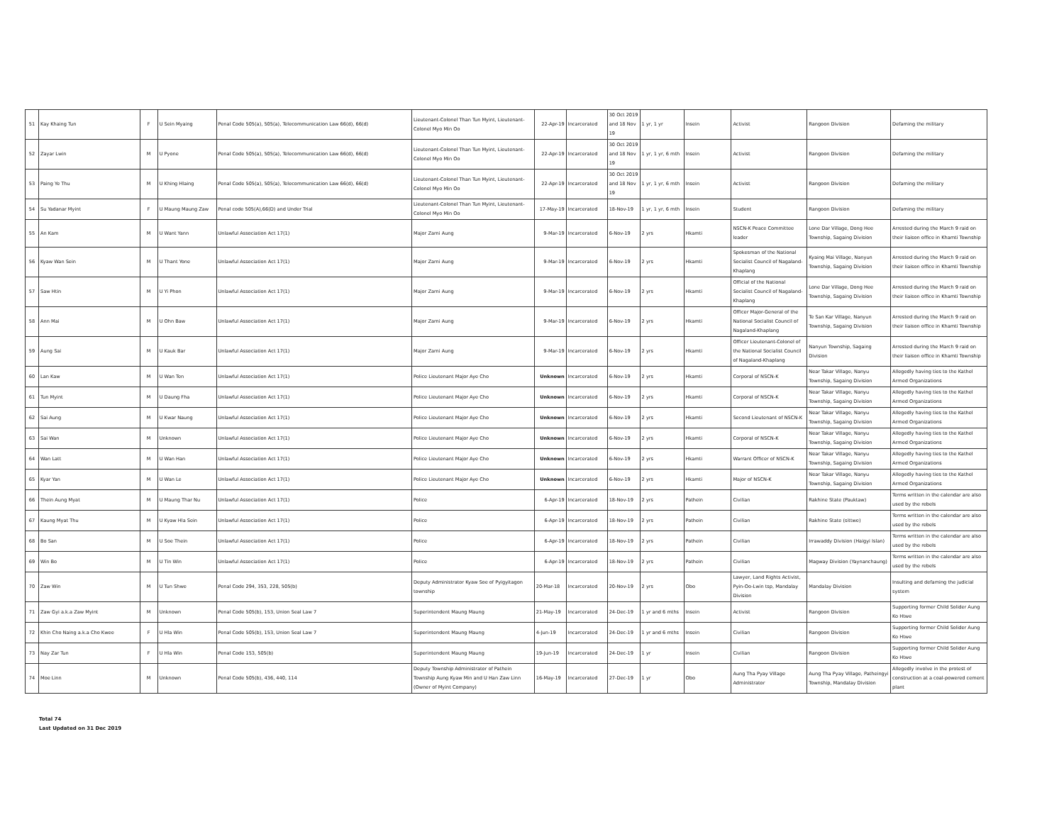| 51 | Kay Khaing Tun | F | U Sein Myaing | Penal Code 505(a), 505(a), Telecommunication Law 66(d), 66(d) | Lieutenant-Colonel Than Tun Myint, Lieutenant-Colonel Myo Min Oo | 22-Apr-19 | Incarcerated | 30 Oct 2019 and 18 Nov 19 | 1 yr, 1 yr | Insein | Activist | Rangoon Division | Defaming the military |
| 52 | Zayar Lwin | M | U Pyone | Penal Code 505(a), 505(a), Telecommunication Law 66(d), 66(d) | Lieutenant-Colonel Than Tun Myint, Lieutenant-Colonel Myo Min Oo | 22-Apr-19 | Incarcerated | 30 Oct 2019 and 18 Nov 19 | 1 yr, 1 yr, 6 mth | Insein | Activist | Rangoon Division | Defaming the military |
| 53 | Paing Ye Thu | M | U Khing Hlaing | Penal Code 505(a), 505(a), Telecommunication Law 66(d), 66(d) | Lieutenant-Colonel Than Tun Myint, Lieutenant-Colonel Myo Min Oo | 22-Apr-19 | Incarcerated | 30 Oct 2019 and 18 Nov 19 | 1 yr, 1 yr, 6 mth | Insein | Activist | Rangoon Division | Defaming the military |
| 54 | Su Yadanar Myint | F | U Maung Maung Zaw | Penal code 505(A),66(D) and Under Trial | Lieutenant-Colonel Than Tun Myint, Lieutenant-Colonel Myo Min Oo | 17-May-19 | Incarcerated | 18-Nov-19 | 1 yr, 1 yr, 6 mth | Insein | Student | Rangoon Division | Defaming the military |
| 55 | An Kam | M | U Want Yann | Unlawful Association Act 17(1) | Major Zarni Aung | 9-Mar-19 | Incarcerated | 6-Nov-19 | 2 yrs | Hkamti | NSCN-K Peace Committee leader | Lone Dar Village, Dong Hee Township, Sagaing Division | Arrested during the March 9 raid on their liaison office in Khamti Township |
| 56 | Kyaw Wan Sein | M | U Thant Yone | Unlawful Association Act 17(1) | Major Zarni Aung | 9-Mar-19 | Incarcerated | 6-Nov-19 | 2 yrs | Hkamti | Spokesman of the National Socialist Council of Nagaland-Khaplang | Kyaing Mai Village, Nanyun Township, Sagaing Division | Arrested during the March 9 raid on their liaison office in Khamti Township |
| 57 | Saw Htin | M | U Yi Phon | Unlawful Association Act 17(1) | Major Zarni Aung | 9-Mar-19 | Incarcerated | 6-Nov-19 | 2 yrs | Hkamti | Official of the National Socialist Council of Nagaland-Khaplang | Lone Dar Village, Dong Hee Township, Sagaing Division | Arrested during the March 9 raid on their liaison office in Khamti Township |
| 58 | Ann Mai | M | U Ohn Baw | Unlawful Association Act 17(1) | Major Zarni Aung | 9-Mar-19 | Incarcerated | 6-Nov-19 | 2 yrs | Hkamti | Officer Major-General of the National Socialist Council of Nagaland-Khaplang | Te San Kar Village, Nanyun Township, Sagaing Division | Arrested during the March 9 raid on their liaison office in Khamti Township |
| 59 | Aung Sai | M | U Kauk Bar | Unlawful Association Act 17(1) | Major Zarni Aung | 9-Mar-19 | Incarcerated | 6-Nov-19 | 2 yrs | Hkamti | Officer Lieutenant-Colonel of the National Socialist Council of Nagaland-Khaplang | Nanyun Township, Sagaing Division | Arrested during the March 9 raid on their liaison office in Khamti Township |
| 60 | Lan Kaw | M | U Wan Ten | Unlawful Association Act 17(1) | Police Lieutenant Major Aye Cho | Unknown | Incarcerated | 6-Nov-19 | 2 yrs | Hkamti | Corporal of NSCN-K | Near Takar Village, Nanyu Township, Sagaing Division | Allegedly having ties to the Kathel Armed Organizations |
| 61 | Tun Myint | M | U Daung Fha | Unlawful Association Act 17(1) | Police Lieutenant Major Aye Cho | Unknown | Incarcerated | 6-Nov-19 | 2 yrs | Hkamti | Corporal of NSCN-K | Near Takar Village, Nanyu Township, Sagaing Division | Allegedly having ties to the Kathel Armed Organizations |
| 62 | Sai Aung | M | U Kwar Naung | Unlawful Association Act 17(1) | Police Lieutenant Major Aye Cho | Unknown | Incarcerated | 6-Nov-19 | 2 yrs | Hkamti | Second Lieutenant of NSCN-K | Near Takar Village, Nanyu Township, Sagaing Division | Allegedly having ties to the Kathel Armed Organizations |
| 63 | Sai Wan | M | Unknown | Unlawful Association Act 17(1) | Police Lieutenant Major Aye Cho | Unknown | Incarcerated | 6-Nov-19 | 2 yrs | Hkamti | Corporal of NSCN-K | Near Takar Village, Nanyu Township, Sagaing Division | Allegedly having ties to the Kathel Armed Organizations |
| 64 | Wan Latt | M | U Wan Han | Unlawful Association Act 17(1) | Police Lieutenant Major Aye Cho | Unknown | Incarcerated | 6-Nov-19 | 2 yrs | Hkamti | Warrant Officer of NSCN-K | Near Takar Village, Nanyu Township, Sagaing Division | Allegedly having ties to the Kathel Armed Organizations |
| 65 | Kyar Yan | M | U Wan Le | Unlawful Association Act 17(1) | Police Lieutenant Major Aye Cho | Unknown | Incarcerated | 6-Nov-19 | 2 yrs | Hkamti | Major of NSCN-K | Near Takar Village, Nanyu Township, Sagaing Division | Allegedly having ties to the Kathel Armed Organizations |
| 66 | Thein Aung Myat | M | U Maung Thar Nu | Unlawful Association Act 17(1) | Police | 6-Apr-19 | Incarcerated | 18-Nov-19 | 2 yrs | Pathein | Civilian | Rakhine State (Pauktaw) | Terms written in the calendar are also used by the rebels |
| 67 | Kaung Myat Thu | M | U Kyaw Hla Sein | Unlawful Association Act 17(1) | Police | 6-Apr-19 | Incarcerated | 18-Nov-19 | 2 yrs | Pathein | Civilian | Rakhine State (sittwe) | Terms written in the calendar are also used by the rebels |
| 68 | Bo San | M | U Soe Thein | Unlawful Association Act 17(1) | Police | 6-Apr-19 | Incarcerated | 18-Nov-19 | 2 yrs | Pathein | Civilian | Irrawaddy Division (Haigyi Islan) | Terms written in the calendar are also used by the rebels |
| 69 | Win Bo | M | U Tin Win | Unlawful Association Act 17(1) | Police | 6-Apr-19 | Incarcerated | 18-Nov-19 | 2 yrs | Pathein | Civilian | Magway Division (Yaynanchaung) | Terms written in the calendar are also used by the rebels |
| 70 | Zaw Win | M | U Tun Shwe | Penal Code 294, 353, 228, 505(b) | Deputy Administrator Kyaw Soe of Pyigyitagon township | 20-Mar-18 | Incarcerated | 20-Nov-19 | 2 yrs | Obo | Lawyer, Land Rights Activist, Pyin-Oo-Lwin tsp, Mandalay Division | Mandalay Division | Insulting and defaming the judicial system |
| 71 | Zaw Gyi a.k.a Zaw Myint | M | Unknown | Penal Code 505(b), 153, Union Seal Law 7 | Superintendent Maung Maung | 21-May-19 | Incarcerated | 24-Dec-19 | 1 yr and 6 mths | Insein | Activist | Rangoon Division | Supporting former Child Solider Aung Ko Htwe |
| 72 | Khin Cho Naing a.k.a Cho Kwee | F | U Hla Win | Penal Code 505(b), 153, Union Seal Law 7 | Superintendent Maung Maung | 4-Jun-19 | Incarcerated | 24-Dec-19 | 1 yr and 6 mths | Insein | Civilian | Rangoon Division | Supporting former Child Solider Aung Ko Htwe |
| 73 | Nay Zar Tun | F | U Hla Win | Penal Code 153, 505(b) | Superintendent Maung Maung | 19-Jun-19 | Incarcerated | 24-Dec-19 | 1 yr | Insein | Civilian | Rangoon Division | Supporting former Child Solider Aung Ko Htwe |
| 74 | Moe Linn | M | Unknown | Penal Code 505(b), 436, 440, 114 | Deputy Township Administrator of Pathein Township Aung Kyaw Min and U Han Zaw Linn (Owner of Myint Company) | 16-May-19 | Incarcerated | 27-Dec-19 | 1 yr | Obo | Aung Tha Pyay Village Administrator | Aung Tha Pyay Village, Patheingyi Township, Mandalay Division | Allegedly involve in the protest of construction at a coal-powered cement plant |
Total 74
Last Updated on 31 Dec 2019